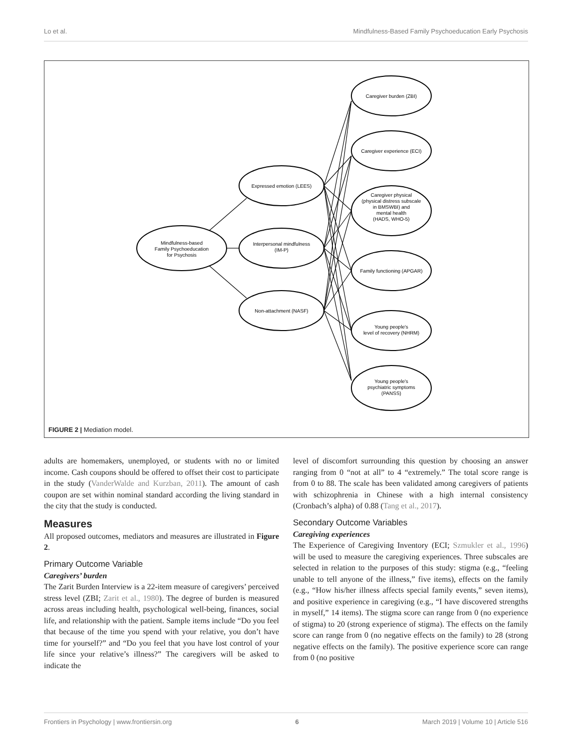Lo et al. Mindfulness-Based Family Psychoeducation Early Psychosis
Mindfulness-based
Family Psychoeducation
for Psychosis
Expressed emotion (LEES)
Interpersonal mindfulness
(IM-P)
Non-attachment (NASF)
Caregiver burden (ZBI)
Caregiver experience (ECI)
Caregiver physical
(physical distress subscale
in BMSWBI) and
mental health
(HADS, WHO-5)
Family functioning (APGAR)
Young people's
level of recovery (NHRM)
Young people's
psychiatric symptoms
(PANSS)
FIGURE 2 | Mediation model.
adults are homemakers, unemployed, or students with no or limited income. Cash coupons should be offered to offset their cost to participate in the study (VanderWalde and Kurzban, 2011). The amount of cash coupon are set within nominal standard according the living standard in the city that the study is conducted.
Measures
All proposed outcomes, mediators and measures are illustrated in Figure 2.
Primary Outcome Variable
Caregivers’ burden
The Zarit Burden Interview is a 22-item measure of caregivers’ perceived stress level (ZBI; Zarit et al., 1980). The degree of burden is measured across areas including health, psychological well-being, finances, social life, and relationship with the patient. Sample items include “Do you feel that because of the time you spend with your relative, you don’t have time for yourself?” and “Do you feel that you have lost control of your life since your relative’s illness?” The caregivers will be asked to indicate the
level of discomfort surrounding this question by choosing an answer ranging from 0 “not at all” to 4 “extremely.” The total score range is from 0 to 88. The scale has been validated among caregivers of patients with schizophrenia in Chinese with a high internal consistency (Cronbach’s alpha) of 0.88 (Tang et al., 2017).
Secondary Outcome Variables
Caregiving experiences
The Experience of Caregiving Inventory (ECI; Szmukler et al., 1996) will be used to measure the caregiving experiences. Three subscales are selected in relation to the purposes of this study: stigma (e.g., “feeling unable to tell anyone of the illness,” five items), effects on the family (e.g., “How his/her illness affects special family events,” seven items), and positive experience in caregiving (e.g., “I have discovered strengths in myself,” 14 items). The stigma score can range from 0 (no experience of stigma) to 20 (strong experience of stigma). The effects on the family score can range from 0 (no negative effects on the family) to 28 (strong negative effects on the family). The positive experience score can range from 0 (no positive
Frontiers in Psychology | www.frontiersin.org 6 March 2019 | Volume 10 | Article 516